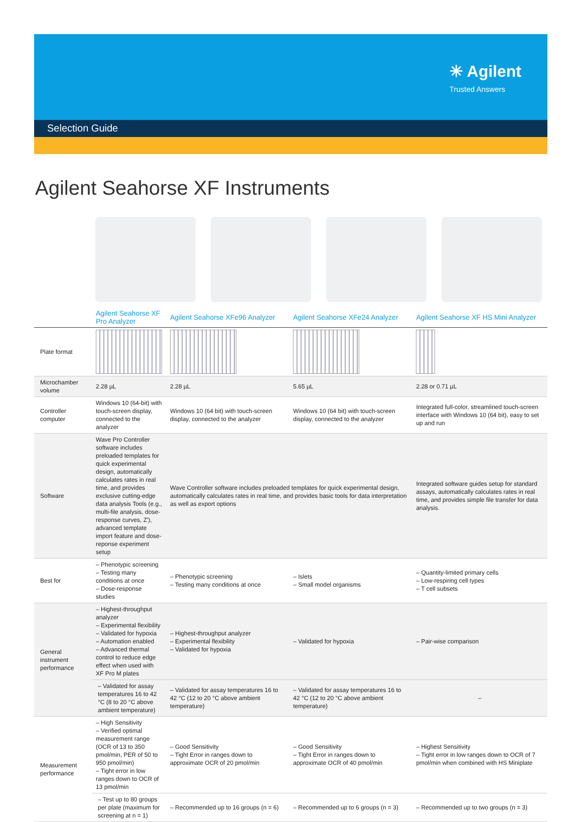✳ Agilent
Trusted Answers
Selection Guide
Agilent Seahorse XF Instruments
| | Agilent Seahorse XF Pro Analyzer | Agilent Seahorse XFe96 Analyzer | Agilent Seahorse XFe24 Analyzer | Agilent Seahorse XF HS Mini Analyzer |
| --- | --- | --- | --- | --- |
| Plate format | | | | |
| Microchamber volume | 2.28 µL | 2.28 µL | 5.65 µL | 2.28 or 0.71 µL |
| Controller computer | Windows 10 (64-bit) with touch-screen display, connected to the analyzer | Windows 10 (64 bit) with touch-screen display, connected to the analyzer | Windows 10 (64 bit) with touch-screen display, connected to the analyzer | Integrated full-color, streamlined touch-screen interface with Windows 10 (64 bit), easy to set up and run |
| Software | Wave Pro Controller software includes preloaded templates for quick experimental design, automatically calculates rates in real time, and provides exclusive cutting-edge data analysis Tools (e.g., multi-file analysis, dose-response curves, Z'), advanced template import feature and dose-reponse experiment setup | Wave Controller software includes preloaded templates for quick experimental design, automatically calculates rates in real time, and provides basic tools for data interpretation as well as export options | | Integrated software guides setup for standard assays, automatically calculates rates in real time, and provides simple file transfer for data analysis. |
| Best for | – Phenotypic screening – Testing many conditions at once – Dose-response studies | – Phenotypic screening – Testing many conditions at once | – Islets – Small model organisms | – Quantity-limited primary cells – Low-respiring cell types – T cell subsets |
| General instrument performance | – Highest-throughput analyzer – Experimental flexibility – Validated for hypoxia – Automation enabled – Advanced thermal control to reduce edge effect when used with XF Pro M plates | – Highest-throughput analyzer – Experimental flexibility – Validated for hypoxia | – Validated for hypoxia | – Pair-wise comparison |
| | – Validated for assay temperatures 16 to 42 °C (8 to 20 °C above ambient temperature) | – Validated for assay temperatures 16 to 42 °C (12 to 20 °C above ambient temperature) | – Validated for assay temperatures 16 to 42 °C (12 to 20 °C above ambient temperature) | – |
| Measurement performance | – High Sensitivity – Verified optimal measurement range (OCR of 13 to 350 pmol/min, PER of 50 to 950 pmol/min) – Tight error in low ranges down to OCR of 13 pmol/min | – Good Sensitivity – Tight Error in ranges down to approximate OCR of 20 pmol/min | – Good Sensitivity – Tight Error in ranges down to approximate OCR of 40 pmol/min | – Highest Sensitivity – Tight error in low ranges down to OCR of 7 pmol/min when combined with HS Miniplate |
| | – Test up to 80 groups per plate (maximum for screening at n = 1) | – Recommended up to 16 groups (n = 6) | – Recommended up to 6 groups (n = 3) | – Recommended up to two groups (n = 3) |